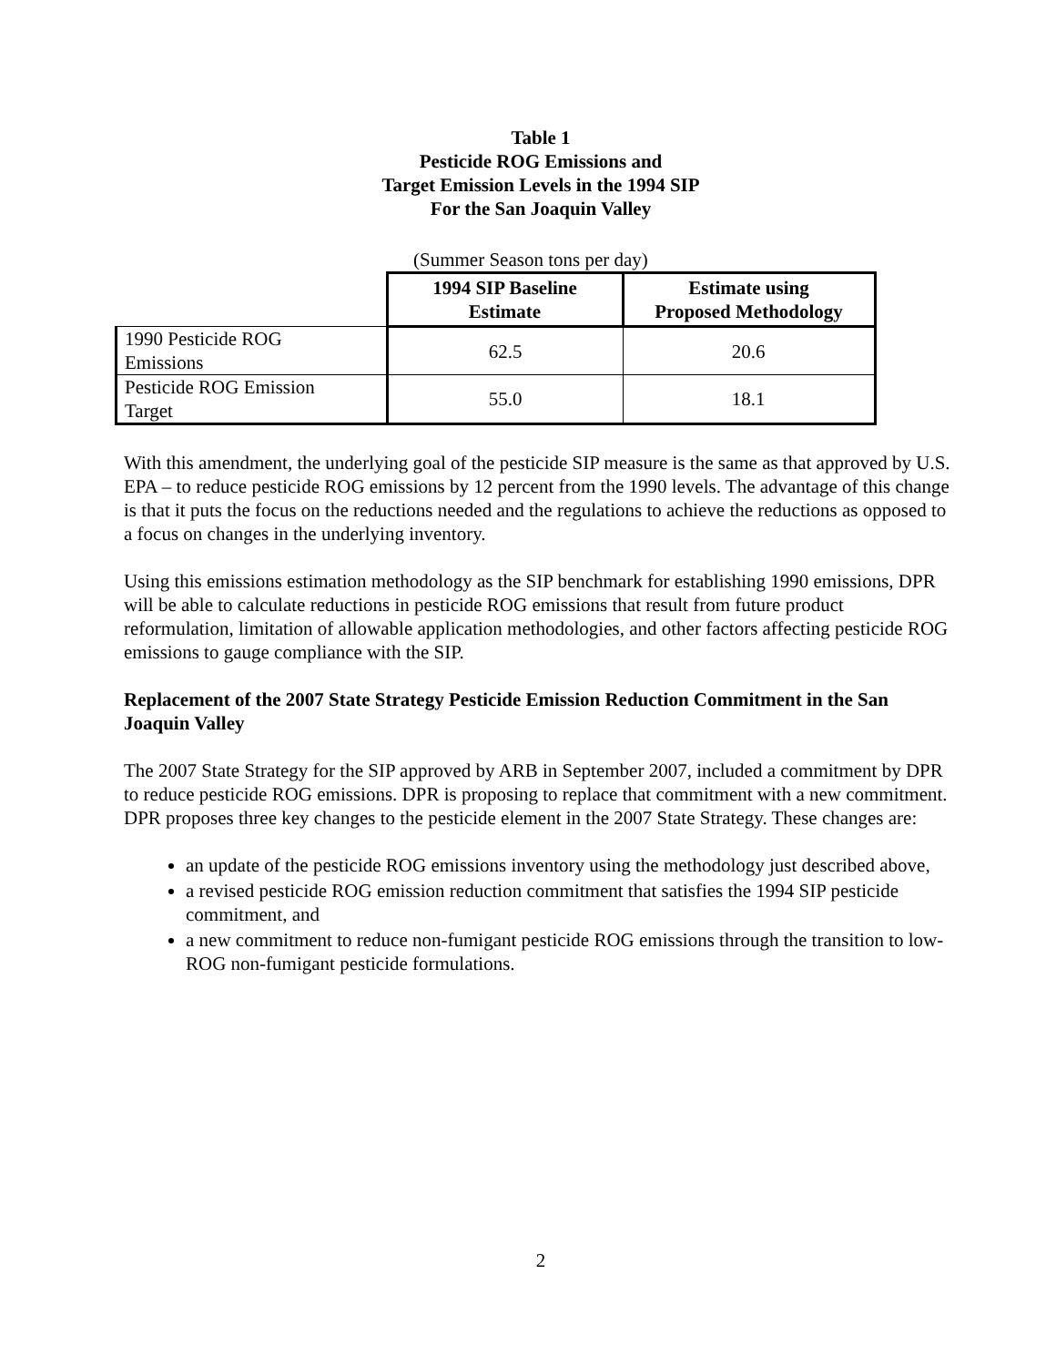Table 1
Pesticide ROG Emissions and
Target Emission Levels in the 1994 SIP
For the San Joaquin Valley
(Summer Season tons per day)
| | 1994 SIP Baseline Estimate | Estimate using Proposed Methodology |
| --- | --- | --- |
| 1990 Pesticide ROG Emissions | 62.5 | 20.6 |
| Pesticide ROG Emission Target | 55.0 | 18.1 |
With this amendment, the underlying goal of the pesticide SIP measure is the same as that approved by U.S. EPA – to reduce pesticide ROG emissions by 12 percent from the 1990 levels. The advantage of this change is that it puts the focus on the reductions needed and the regulations to achieve the reductions as opposed to a focus on changes in the underlying inventory.
Using this emissions estimation methodology as the SIP benchmark for establishing 1990 emissions, DPR will be able to calculate reductions in pesticide ROG emissions that result from future product reformulation, limitation of allowable application methodologies, and other factors affecting pesticide ROG emissions to gauge compliance with the SIP.
Replacement of the 2007 State Strategy Pesticide Emission Reduction Commitment in the San Joaquin Valley
The 2007 State Strategy for the SIP approved by ARB in September 2007, included a commitment by DPR to reduce pesticide ROG emissions. DPR is proposing to replace that commitment with a new commitment. DPR proposes three key changes to the pesticide element in the 2007 State Strategy. These changes are:
an update of the pesticide ROG emissions inventory using the methodology just described above,
a revised pesticide ROG emission reduction commitment that satisfies the 1994 SIP pesticide commitment, and
a new commitment to reduce non-fumigant pesticide ROG emissions through the transition to low-ROG non-fumigant pesticide formulations.
2